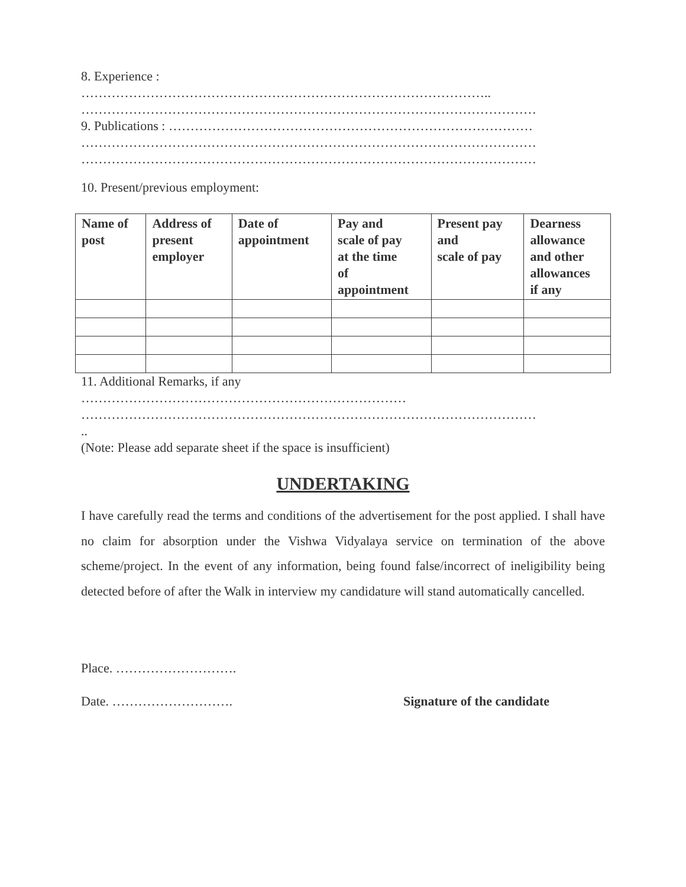8. Experience :
…………………………………………………………………………………..
……………………………………………………………………………………………
9. Publications : …………………………………………………………………………
……………………………………………………………………………………………
……………………………………………………………………………………………
10. Present/previous employment:
| Name of post | Address of present employer | Date of appointment | Pay and scale of pay at the time of appointment | Present pay and scale of pay | Dearness allowance and other allowances if any |
| --- | --- | --- | --- | --- | --- |
11. Additional Remarks, if any
…………………………………………………………………
……………………………………………………………………………………………
..
(Note: Please add separate sheet if the space is insufficient)
UNDERTAKING
I have carefully read the terms and conditions of the advertisement for the post applied. I shall have no claim for absorption under the Vishwa Vidyalaya service on termination of the above scheme/project. In the event of any information, being found false/incorrect of ineligibility being detected before of after the Walk in interview my candidature will stand automatically cancelled.
Place. ……………………….
Date. ………………………. Signature of the candidate